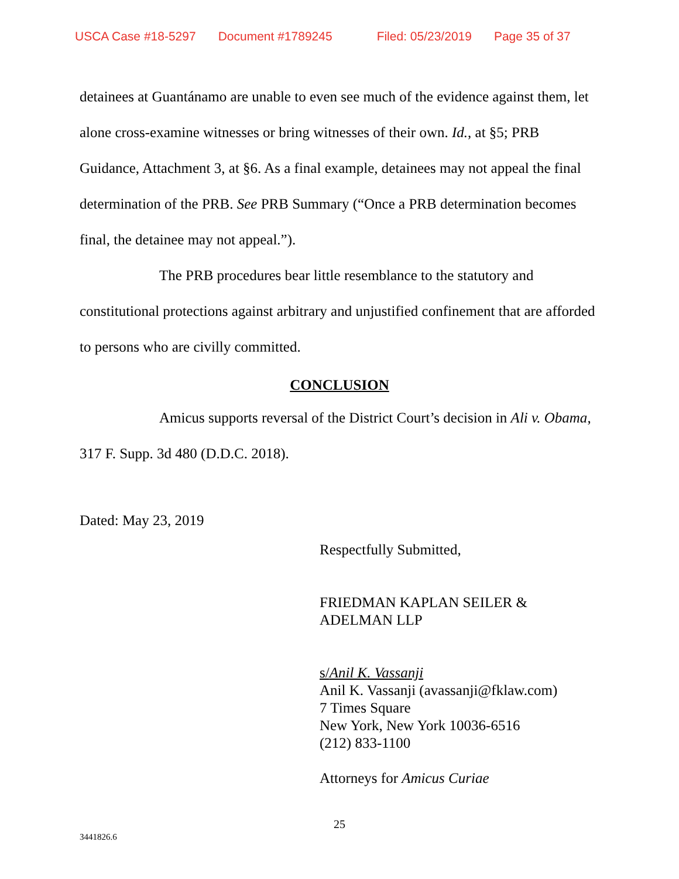USCA Case #18-5297 Document #1789245 Filed: 05/23/2019 Page 35 of 37
detainees at Guantánamo are unable to even see much of the evidence against them, let alone cross-examine witnesses or bring witnesses of their own. Id., at §5; PRB Guidance, Attachment 3, at §6. As a final example, detainees may not appeal the final determination of the PRB. See PRB Summary (“Once a PRB determination becomes final, the detainee may not appeal.”).
The PRB procedures bear little resemblance to the statutory and constitutional protections against arbitrary and unjustified confinement that are afforded to persons who are civilly committed.
CONCLUSION
Amicus supports reversal of the District Court’s decision in Ali v. Obama, 317 F. Supp. 3d 480 (D.D.C. 2018).
Dated: May 23, 2019
Respectfully Submitted,
FRIEDMAN KAPLAN SEILER &
ADELMAN LLP
s/Anil K. Vassanji
Anil K. Vassanji (avassanji@fklaw.com)
7 Times Square
New York, New York 10036-6516
(212) 833-1100
Attorneys for Amicus Curiae
25
3441826.6